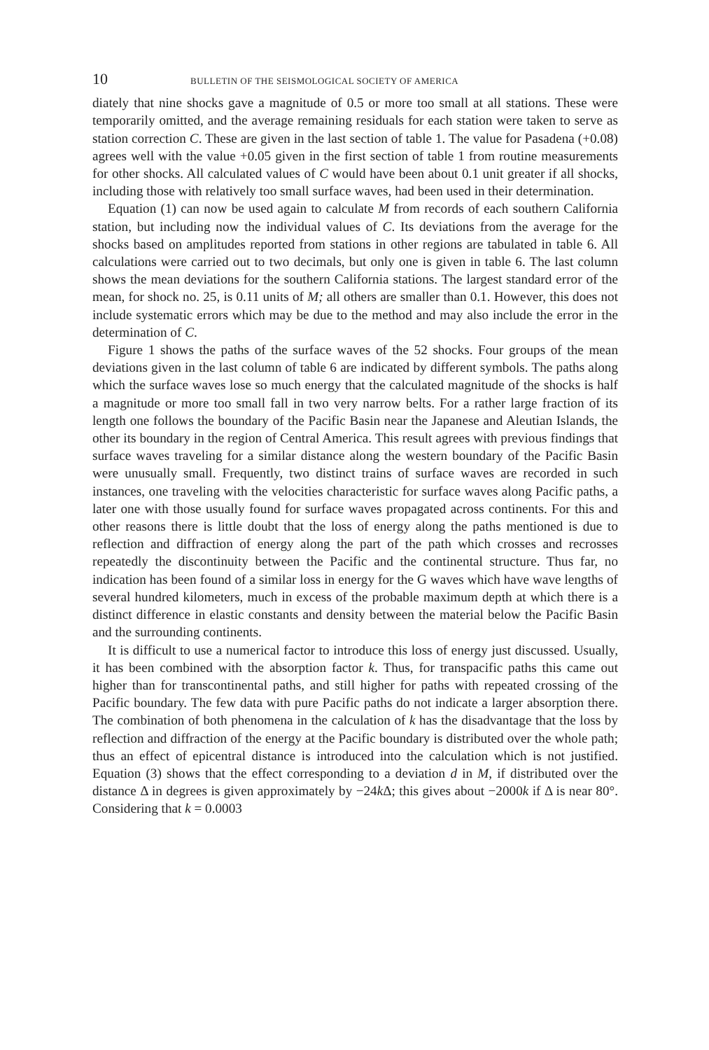10 BULLETIN OF THE SEISMOLOGICAL SOCIETY OF AMERICA
diately that nine shocks gave a magnitude of 0.5 or more too small at all stations. These were temporarily omitted, and the average remaining residuals for each station were taken to serve as station correction C. These are given in the last section of table 1. The value for Pasadena (+0.08) agrees well with the value +0.05 given in the first section of table 1 from routine measurements for other shocks. All calculated values of C would have been about 0.1 unit greater if all shocks, including those with relatively too small surface waves, had been used in their determination.
Equation (1) can now be used again to calculate M from records of each southern California station, but including now the individual values of C. Its deviations from the average for the shocks based on amplitudes reported from stations in other regions are tabulated in table 6. All calculations were carried out to two decimals, but only one is given in table 6. The last column shows the mean deviations for the southern California stations. The largest standard error of the mean, for shock no. 25, is 0.11 units of M; all others are smaller than 0.1. However, this does not include systematic errors which may be due to the method and may also include the error in the determination of C.
Figure 1 shows the paths of the surface waves of the 52 shocks. Four groups of the mean deviations given in the last column of table 6 are indicated by different symbols. The paths along which the surface waves lose so much energy that the calculated magnitude of the shocks is half a magnitude or more too small fall in two very narrow belts. For a rather large fraction of its length one follows the boundary of the Pacific Basin near the Japanese and Aleutian Islands, the other its boundary in the region of Central America. This result agrees with previous findings that surface waves traveling for a similar distance along the western boundary of the Pacific Basin were unusually small. Frequently, two distinct trains of surface waves are recorded in such instances, one traveling with the velocities characteristic for surface waves along Pacific paths, a later one with those usually found for surface waves propagated across continents. For this and other reasons there is little doubt that the loss of energy along the paths mentioned is due to reflection and diffraction of energy along the part of the path which crosses and recrosses repeatedly the discontinuity between the Pacific and the continental structure. Thus far, no indication has been found of a similar loss in energy for the G waves which have wave lengths of several hundred kilometers, much in excess of the probable maximum depth at which there is a distinct difference in elastic constants and density between the material below the Pacific Basin and the surrounding continents.
It is difficult to use a numerical factor to introduce this loss of energy just discussed. Usually, it has been combined with the absorption factor k. Thus, for transpacific paths this came out higher than for transcontinental paths, and still higher for paths with repeated crossing of the Pacific boundary. The few data with pure Pacific paths do not indicate a larger absorption there. The combination of both phenomena in the calculation of k has the disadvantage that the loss by reflection and diffraction of the energy at the Pacific boundary is distributed over the whole path; thus an effect of epicentral distance is introduced into the calculation which is not justified. Equation (3) shows that the effect corresponding to a deviation d in M, if distributed over the distance Δ in degrees is given approximately by −24k Δ; this gives about −2000k if Δ is near 80°. Considering that k = 0.0003